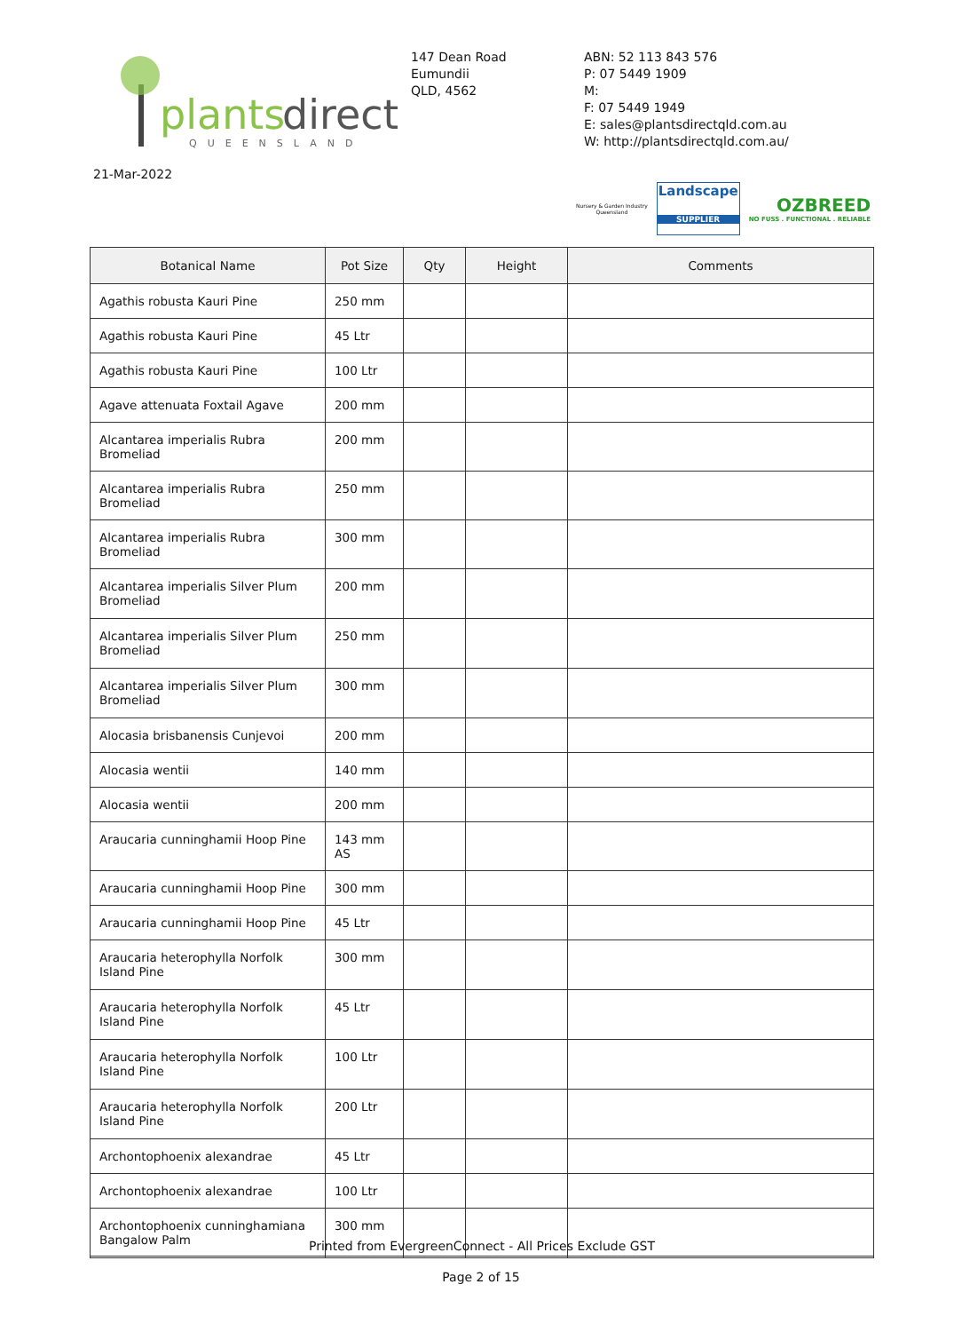plants
direct
QUEENSLAND
147 Dean Road
Eumundii
QLD, 4562
ABN: 52 113 843 576
P: 07 5449 1909
M:
F: 07 5449 1949
E: sales@plantsdirectqld.com.au
W: http://plantsdirectqld.com.au/
21-Mar-2022
Nursery & Garden Industry
Queensland
Landscape
SUPPLIER
OZBREED
NO FUSS . FUNCTIONAL . RELIABLE
| Botanical Name | Pot Size | Qty | Height | Comments |
| --- | --- | --- | --- | --- |
| Agathis robusta Kauri Pine | 250 mm | | | |
| Agathis robusta Kauri Pine | 45 Ltr | | | |
| Agathis robusta Kauri Pine | 100 Ltr | | | |
| Agave attenuata Foxtail Agave | 200 mm | | | |
| Alcantarea imperialis Rubra Bromeliad | 200 mm | | | |
| Alcantarea imperialis Rubra Bromeliad | 250 mm | | | |
| Alcantarea imperialis Rubra Bromeliad | 300 mm | | | |
| Alcantarea imperialis Silver Plum Bromeliad | 200 mm | | | |
| Alcantarea imperialis Silver Plum Bromeliad | 250 mm | | | |
| Alcantarea imperialis Silver Plum Bromeliad | 300 mm | | | |
| Alocasia brisbanensis Cunjevoi | 200 mm | | | |
| Alocasia wentii | 140 mm | | | |
| Alocasia wentii | 200 mm | | | |
| Araucaria cunninghamii Hoop Pine | 143 mm AS | | | |
| Araucaria cunninghamii Hoop Pine | 300 mm | | | |
| Araucaria cunninghamii Hoop Pine | 45 Ltr | | | |
| Araucaria heterophylla Norfolk Island Pine | 300 mm | | | |
| Araucaria heterophylla Norfolk Island Pine | 45 Ltr | | | |
| Araucaria heterophylla Norfolk Island Pine | 100 Ltr | | | |
| Araucaria heterophylla Norfolk Island Pine | 200 Ltr | | | |
| Archontophoenix alexandrae | 45 Ltr | | | |
| Archontophoenix alexandrae | 100 Ltr | | | |
| Archontophoenix cunninghamiana Bangalow Palm | 300 mm | | | |
Printed from EvergreenConnect - All Prices Exclude GST
Page 2 of 15